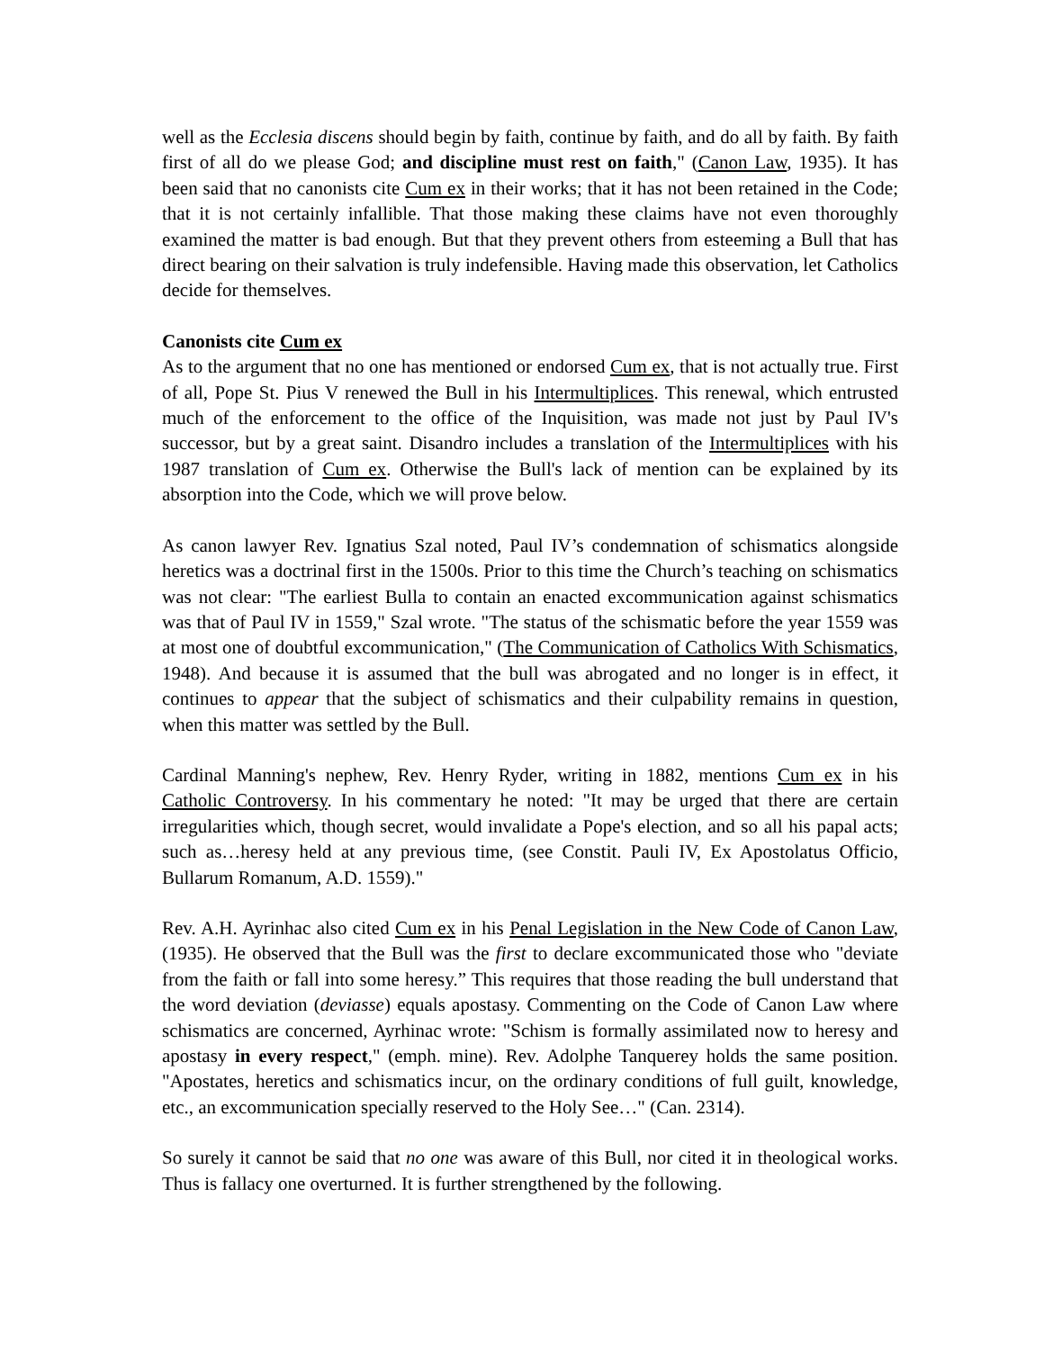well as the Ecclesia discens should begin by faith, continue by faith, and do all by faith. By faith first of all do we please God; and discipline must rest on faith," (Canon Law, 1935). It has been said that no canonists cite Cum ex in their works; that it has not been retained in the Code; that it is not certainly infallible. That those making these claims have not even thoroughly examined the matter is bad enough. But that they prevent others from esteeming a Bull that has direct bearing on their salvation is truly indefensible. Having made this observation, let Catholics decide for themselves.
Canonists cite Cum ex
As to the argument that no one has mentioned or endorsed Cum ex, that is not actually true. First of all, Pope St. Pius V renewed the Bull in his Intermultiplices. This renewal, which entrusted much of the enforcement to the office of the Inquisition, was made not just by Paul IV's successor, but by a great saint. Disandro includes a translation of the Intermultiplices with his 1987 translation of Cum ex. Otherwise the Bull's lack of mention can be explained by its absorption into the Code, which we will prove below.
As canon lawyer Rev. Ignatius Szal noted, Paul IV’s condemnation of schismatics alongside heretics was a doctrinal first in the 1500s. Prior to this time the Church’s teaching on schismatics was not clear: "The earliest Bulla to contain an enacted excommunication against schismatics was that of Paul IV in 1559," Szal wrote. "The status of the schismatic before the year 1559 was at most one of doubtful excommunication," (The Communication of Catholics With Schismatics, 1948). And because it is assumed that the bull was abrogated and no longer is in effect, it continues to appear that the subject of schismatics and their culpability remains in question, when this matter was settled by the Bull.
Cardinal Manning's nephew, Rev. Henry Ryder, writing in 1882, mentions Cum ex in his Catholic Controversy. In his commentary he noted: "It may be urged that there are certain irregularities which, though secret, would invalidate a Pope's election, and so all his papal acts; such as…heresy held at any previous time, (see Constit. Pauli IV, Ex Apostolatus Officio, Bullarum Romanum, A.D. 1559)."
Rev. A.H. Ayrinhac also cited Cum ex in his Penal Legislation in the New Code of Canon Law, (1935). He observed that the Bull was the first to declare excommunicated those who "deviate from the faith or fall into some heresy.” This requires that those reading the bull understand that the word deviation (deviasse) equals apostasy. Commenting on the Code of Canon Law where schismatics are concerned, Ayrhinac wrote: "Schism is formally assimilated now to heresy and apostasy in every respect," (emph. mine). Rev. Adolphe Tanquerey holds the same position. "Apostates, heretics and schismatics incur, on the ordinary conditions of full guilt, knowledge, etc., an excommunication specially reserved to the Holy See…" (Can. 2314).
So surely it cannot be said that no one was aware of this Bull, nor cited it in theological works. Thus is fallacy one overturned. It is further strengthened by the following.